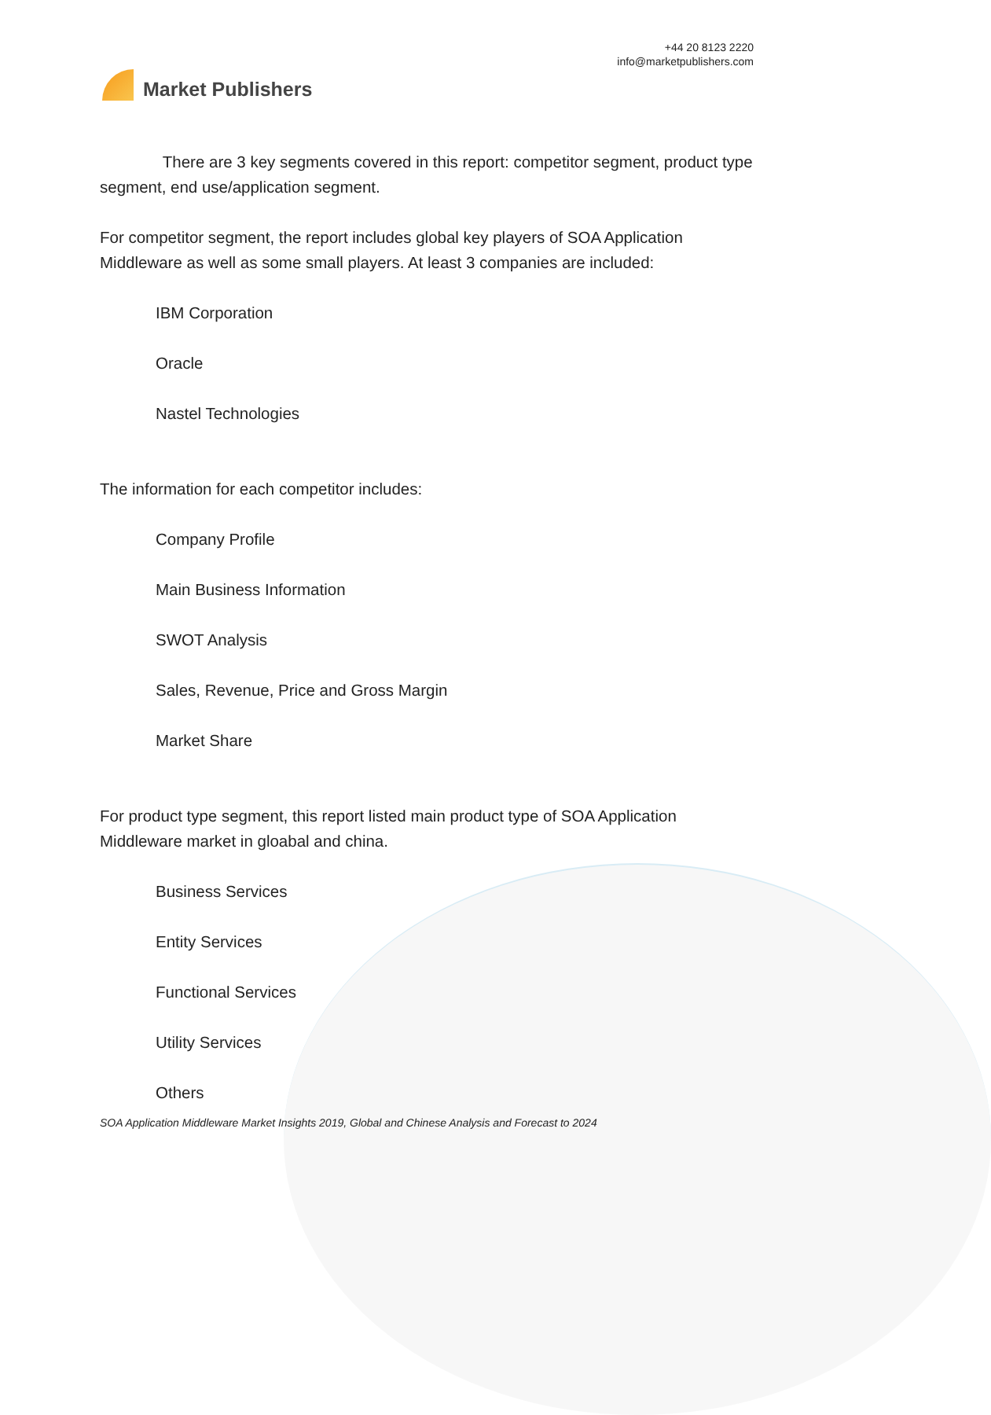Market Publishers
+44 20 8123 2220
info@marketpublishers.com
There are 3 key segments covered in this report: competitor segment, product type segment, end use/application segment.
For competitor segment, the report includes global key players of SOA Application Middleware as well as some small players. At least 3 companies are included:
IBM Corporation
Oracle
Nastel Technologies
The information for each competitor includes:
Company Profile
Main Business Information
SWOT Analysis
Sales, Revenue, Price and Gross Margin
Market Share
For product type segment, this report listed main product type of SOA Application Middleware market in gloabal and china.
Business Services
Entity Services
Functional Services
Utility Services
Others
SOA Application Middleware Market Insights 2019, Global and Chinese Analysis and Forecast to 2024